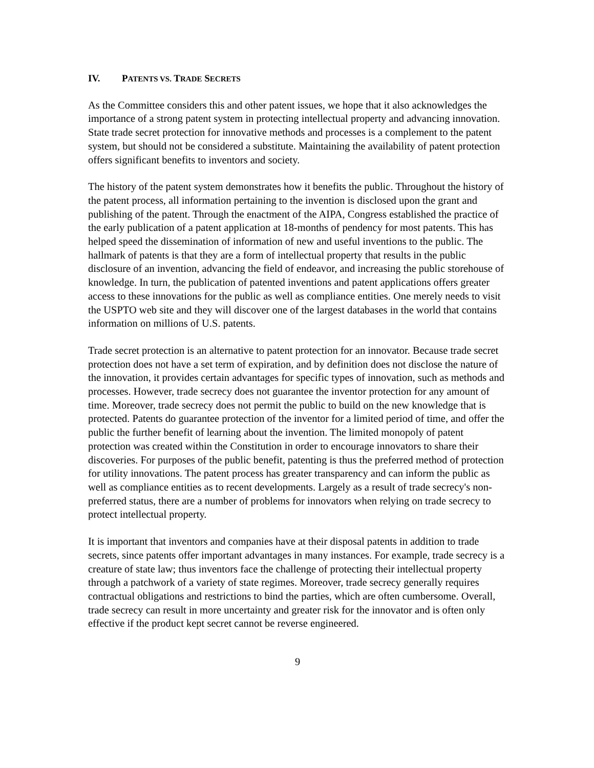IV. PATENTS VS. TRADE SECRETS
As the Committee considers this and other patent issues, we hope that it also acknowledges the importance of a strong patent system in protecting intellectual property and advancing innovation. State trade secret protection for innovative methods and processes is a complement to the patent system, but should not be considered a substitute. Maintaining the availability of patent protection offers significant benefits to inventors and society.
The history of the patent system demonstrates how it benefits the public. Throughout the history of the patent process, all information pertaining to the invention is disclosed upon the grant and publishing of the patent. Through the enactment of the AIPA, Congress established the practice of the early publication of a patent application at 18-months of pendency for most patents. This has helped speed the dissemination of information of new and useful inventions to the public. The hallmark of patents is that they are a form of intellectual property that results in the public disclosure of an invention, advancing the field of endeavor, and increasing the public storehouse of knowledge. In turn, the publication of patented inventions and patent applications offers greater access to these innovations for the public as well as compliance entities. One merely needs to visit the USPTO web site and they will discover one of the largest databases in the world that contains information on millions of U.S. patents.
Trade secret protection is an alternative to patent protection for an innovator. Because trade secret protection does not have a set term of expiration, and by definition does not disclose the nature of the innovation, it provides certain advantages for specific types of innovation, such as methods and processes. However, trade secrecy does not guarantee the inventor protection for any amount of time. Moreover, trade secrecy does not permit the public to build on the new knowledge that is protected. Patents do guarantee protection of the inventor for a limited period of time, and offer the public the further benefit of learning about the invention. The limited monopoly of patent protection was created within the Constitution in order to encourage innovators to share their discoveries. For purposes of the public benefit, patenting is thus the preferred method of protection for utility innovations. The patent process has greater transparency and can inform the public as well as compliance entities as to recent developments. Largely as a result of trade secrecy's non-preferred status, there are a number of problems for innovators when relying on trade secrecy to protect intellectual property.
It is important that inventors and companies have at their disposal patents in addition to trade secrets, since patents offer important advantages in many instances. For example, trade secrecy is a creature of state law; thus inventors face the challenge of protecting their intellectual property through a patchwork of a variety of state regimes. Moreover, trade secrecy generally requires contractual obligations and restrictions to bind the parties, which are often cumbersome. Overall, trade secrecy can result in more uncertainty and greater risk for the innovator and is often only effective if the product kept secret cannot be reverse engineered.
9